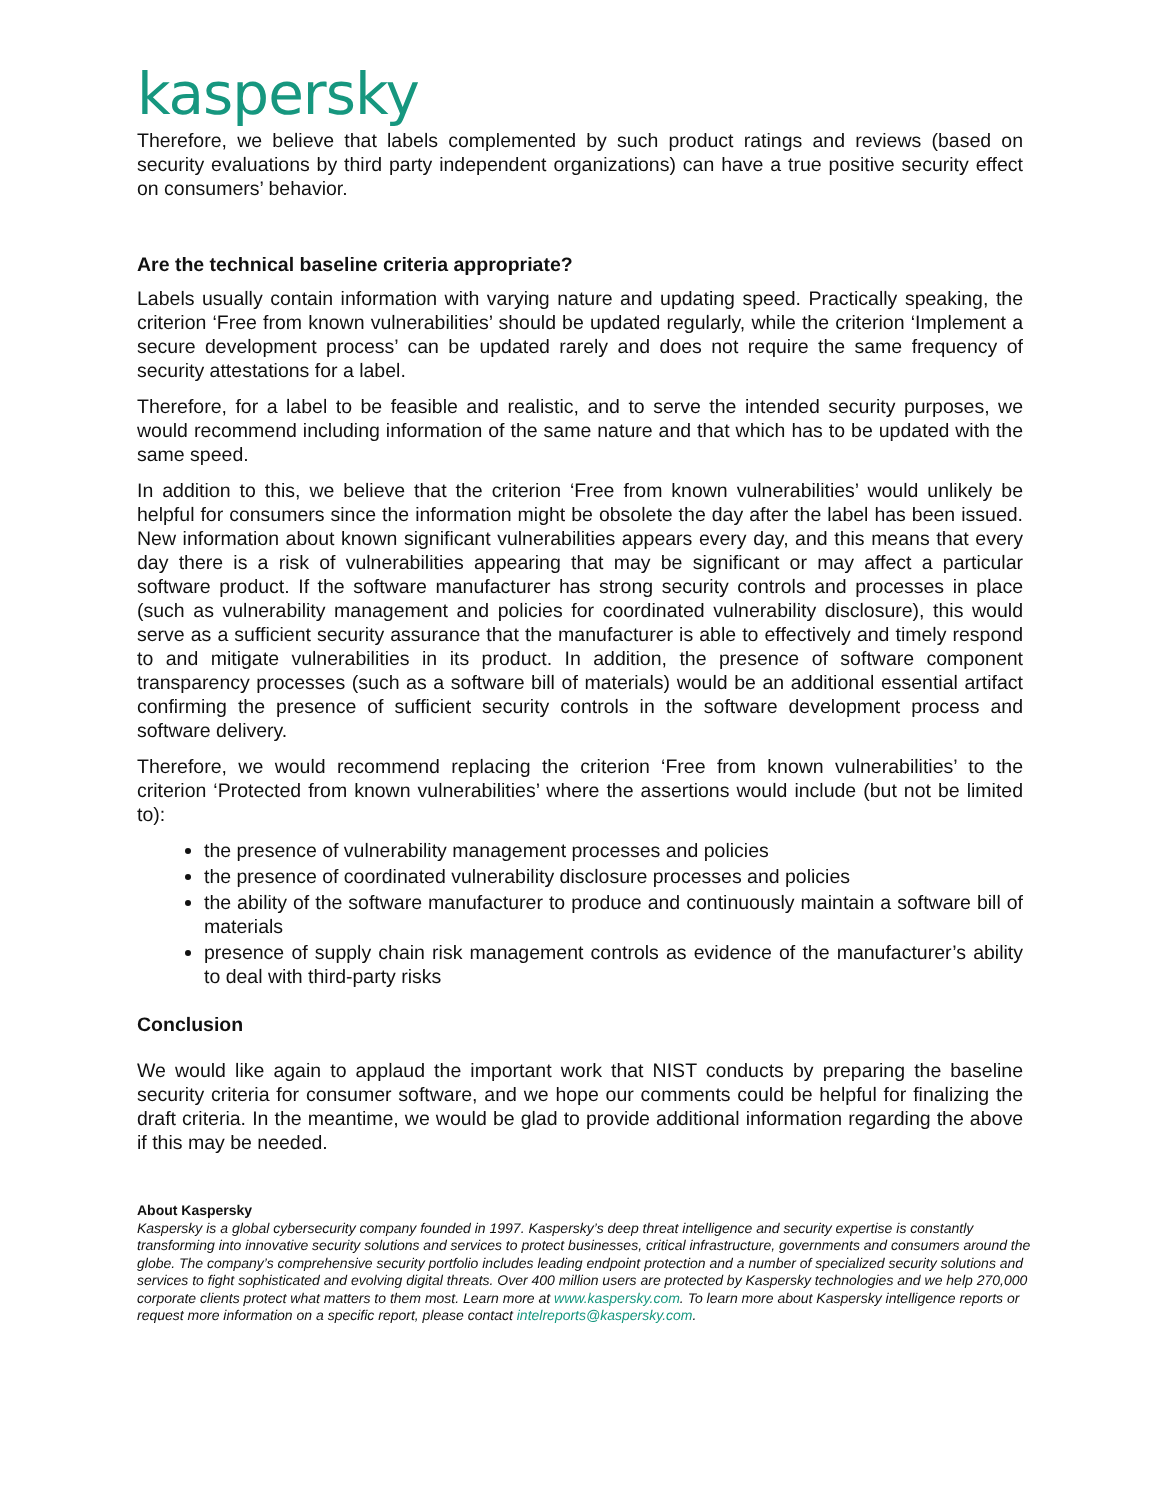kaspersky
Therefore, we believe that labels complemented by such product ratings and reviews (based on security evaluations by third party independent organizations) can have a true positive security effect on consumers’ behavior.
Are the technical baseline criteria appropriate?
Labels usually contain information with varying nature and updating speed. Practically speaking, the criterion ‘Free from known vulnerabilities’ should be updated regularly, while the criterion ‘Implement a secure development process’ can be updated rarely and does not require the same frequency of security attestations for a label.
Therefore, for a label to be feasible and realistic, and to serve the intended security purposes, we would recommend including information of the same nature and that which has to be updated with the same speed.
In addition to this, we believe that the criterion ‘Free from known vulnerabilities’ would unlikely be helpful for consumers since the information might be obsolete the day after the label has been issued. New information about known significant vulnerabilities appears every day, and this means that every day there is a risk of vulnerabilities appearing that may be significant or may affect a particular software product. If the software manufacturer has strong security controls and processes in place (such as vulnerability management and policies for coordinated vulnerability disclosure), this would serve as a sufficient security assurance that the manufacturer is able to effectively and timely respond to and mitigate vulnerabilities in its product. In addition, the presence of software component transparency processes (such as a software bill of materials) would be an additional essential artifact confirming the presence of sufficient security controls in the software development process and software delivery.
Therefore, we would recommend replacing the criterion ‘Free from known vulnerabilities’ to the criterion ‘Protected from known vulnerabilities’ where the assertions would include (but not be limited to):
the presence of vulnerability management processes and policies
the presence of coordinated vulnerability disclosure processes and policies
the ability of the software manufacturer to produce and continuously maintain a software bill of materials
presence of supply chain risk management controls as evidence of the manufacturer’s ability to deal with third-party risks
Conclusion
We would like again to applaud the important work that NIST conducts by preparing the baseline security criteria for consumer software, and we hope our comments could be helpful for finalizing the draft criteria. In the meantime, we would be glad to provide additional information regarding the above if this may be needed.
About Kaspersky
Kaspersky is a global cybersecurity company founded in 1997. Kaspersky’s deep threat intelligence and security expertise is constantly transforming into innovative security solutions and services to protect businesses, critical infrastructure, governments and consumers around the globe. The company’s comprehensive security portfolio includes leading endpoint protection and a number of specialized security solutions and services to fight sophisticated and evolving digital threats. Over 400 million users are protected by Kaspersky technologies and we help 270,000 corporate clients protect what matters to them most. Learn more at www.kaspersky.com. To learn more about Kaspersky intelligence reports or request more information on a specific report, please contact intelreports@kaspersky.com.